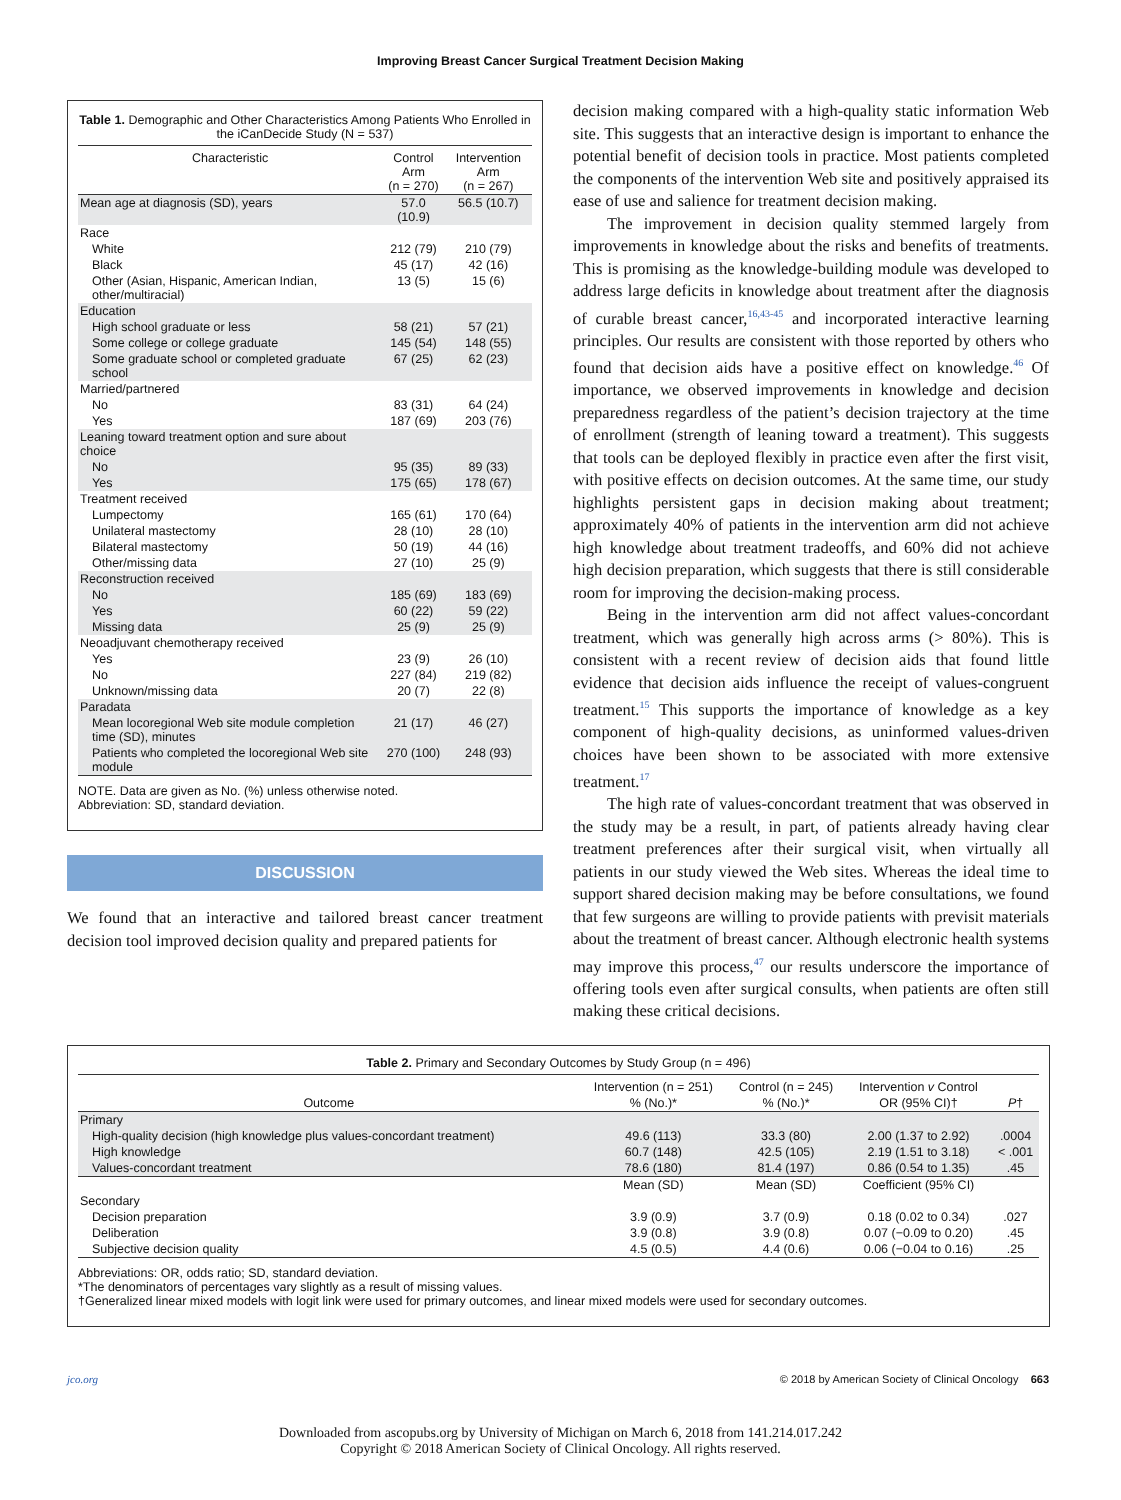Improving Breast Cancer Surgical Treatment Decision Making
Table 1. Demographic and Other Characteristics Among Patients Who Enrolled in the iCanDecide Study (N = 537)
| Characteristic | Control Arm (n = 270) | Intervention Arm (n = 267) |
| --- | --- | --- |
| Mean age at diagnosis (SD), years | 57.0 (10.9) | 56.5 (10.7) |
| Race | | |
| White | 212 (79) | 210 (79) |
| Black | 45 (17) | 42 (16) |
| Other (Asian, Hispanic, American Indian, other/multiracial) | 13 (5) | 15 (6) |
| Education | | |
| High school graduate or less | 58 (21) | 57 (21) |
| Some college or college graduate | 145 (54) | 148 (55) |
| Some graduate school or completed graduate school | 67 (25) | 62 (23) |
| Married/partnered | | |
| No | 83 (31) | 64 (24) |
| Yes | 187 (69) | 203 (76) |
| Leaning toward treatment option and sure about choice | | |
| No | 95 (35) | 89 (33) |
| Yes | 175 (65) | 178 (67) |
| Treatment received | | |
| Lumpectomy | 165 (61) | 170 (64) |
| Unilateral mastectomy | 28 (10) | 28 (10) |
| Bilateral mastectomy | 50 (19) | 44 (16) |
| Other/missing data | 27 (10) | 25 (9) |
| Reconstruction received | | |
| No | 185 (69) | 183 (69) |
| Yes | 60 (22) | 59 (22) |
| Missing data | 25 (9) | 25 (9) |
| Neoadjuvant chemotherapy received | | |
| Yes | 23 (9) | 26 (10) |
| No | 227 (84) | 219 (82) |
| Unknown/missing data | 20 (7) | 22 (8) |
| Paradata | | |
| Mean locoregional Web site module completion time (SD), minutes | 21 (17) | 46 (27) |
| Patients who completed the locoregional Web site module | 270 (100) | 248 (93) |
NOTE. Data are given as No. (%) unless otherwise noted.
Abbreviation: SD, standard deviation.
DISCUSSION
We found that an interactive and tailored breast cancer treatment decision tool improved decision quality and prepared patients for
decision making compared with a high-quality static information Web site. This suggests that an interactive design is important to enhance the potential benefit of decision tools in practice. Most patients completed the components of the intervention Web site and positively appraised its ease of use and salience for treatment decision making.
The improvement in decision quality stemmed largely from improvements in knowledge about the risks and benefits of treatments. This is promising as the knowledge-building module was developed to address large deficits in knowledge about treatment after the diagnosis of curable breast cancer,<sup>16,43-45</sup> and incorporated interactive learning principles. Our results are consistent with those reported by others who found that decision aids have a positive effect on knowledge.<sup>46</sup> Of importance, we observed improvements in knowledge and decision preparedness regardless of the patient’s decision trajectory at the time of enrollment (strength of leaning toward a treatment). This suggests that tools can be deployed flexibly in practice even after the first visit, with positive effects on decision outcomes. At the same time, our study highlights persistent gaps in decision making about treatment; approximately 40% of patients in the intervention arm did not achieve high knowledge about treatment tradeoffs, and 60% did not achieve high decision preparation, which suggests that there is still considerable room for improving the decision-making process.
Being in the intervention arm did not affect values-concordant treatment, which was generally high across arms (> 80%). This is consistent with a recent review of decision aids that found little evidence that decision aids influence the receipt of values-congruent treatment.<sup>15</sup> This supports the importance of knowledge as a key component of high-quality decisions, as uninformed values-driven choices have been shown to be associated with more extensive treatment.<sup>17</sup>
The high rate of values-concordant treatment that was observed in the study may be a result, in part, of patients already having clear treatment preferences after their surgical visit, when virtually all patients in our study viewed the Web sites. Whereas the ideal time to support shared decision making may be before consultations, we found that few surgeons are willing to provide patients with previsit materials about the treatment of breast cancer. Although electronic health systems may improve this process,<sup>47</sup> our results underscore the importance of offering tools even after surgical consults, when patients are often still making these critical decisions.
Table 2. Primary and Secondary Outcomes by Study Group (n = 496)
| | Intervention (n = 251) | Control (n = 245) | Intervention v Control | |
| --- | --- | --- | --- | --- |
| Outcome | % (No.)* | % (No.)* | OR (95% CI)† | P † |
| Primary | | | | |
| High-quality decision (high knowledge plus values-concordant treatment) | 49.6 (113) | 33.3 (80) | 2.00 (1.37 to 2.92) | .0004 |
| High knowledge | 60.7 (148) | 42.5 (105) | 2.19 (1.51 to 3.18) | < .001 |
| Values-concordant treatment | 78.6 (180) | 81.4 (197) | 0.86 (0.54 to 1.35) | .45 |
| | Mean (SD) | Mean (SD) | Coefficient (95% CI) | |
| Secondary | | | | |
| Decision preparation | 3.9 (0.9) | 3.7 (0.9) | 0.18 (0.02 to 0.34) | .027 |
| Deliberation | 3.9 (0.8) | 3.9 (0.8) | 0.07 (−0.09 to 0.20) | .45 |
| Subjective decision quality | 4.5 (0.5) | 4.4 (0.6) | 0.06 (−0.04 to 0.16) | .25 |
Abbreviations: OR, odds ratio; SD, standard deviation.
*The denominators of percentages vary slightly as a result of missing values.
†Generalized linear mixed models with logit link were used for primary outcomes, and linear mixed models were used for secondary outcomes.
jco.org © 2018 by American Society of Clinical Oncology 663
Downloaded from ascopubs.org by University of Michigan on March 6, 2018 from 141.214.017.242
Copyright © 2018 American Society of Clinical Oncology. All rights reserved.